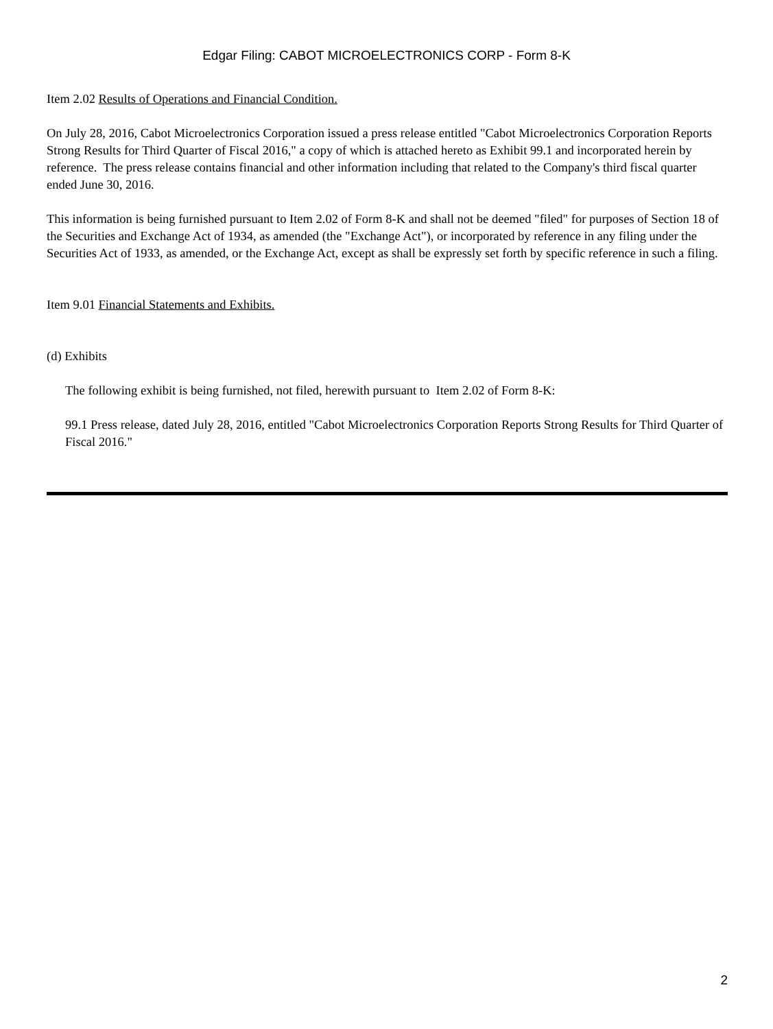Edgar Filing: CABOT MICROELECTRONICS CORP - Form 8-K
Item 2.02 Results of Operations and Financial Condition.
On July 28, 2016, Cabot Microelectronics Corporation issued a press release entitled "Cabot Microelectronics Corporation Reports Strong Results for Third Quarter of Fiscal 2016," a copy of which is attached hereto as Exhibit 99.1 and incorporated herein by reference. The press release contains financial and other information including that related to the Company's third fiscal quarter ended June 30, 2016.
This information is being furnished pursuant to Item 2.02 of Form 8-K and shall not be deemed "filed" for purposes of Section 18 of the Securities and Exchange Act of 1934, as amended (the "Exchange Act"), or incorporated by reference in any filing under the Securities Act of 1933, as amended, or the Exchange Act, except as shall be expressly set forth by specific reference in such a filing.
Item 9.01 Financial Statements and Exhibits.
(d) Exhibits
The following exhibit is being furnished, not filed, herewith pursuant to Item 2.02 of Form 8-K:
99.1 Press release, dated July 28, 2016, entitled "Cabot Microelectronics Corporation Reports Strong Results for Third Quarter of Fiscal 2016."
2